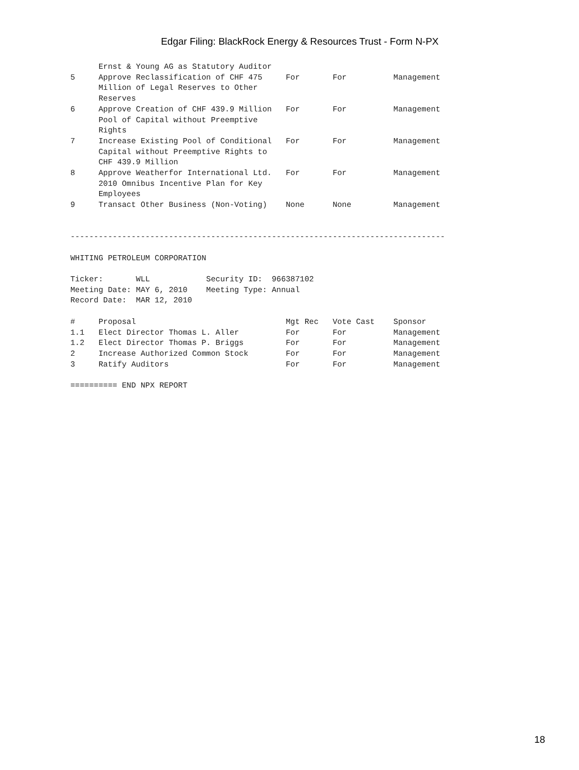Edgar Filing: BlackRock Energy & Resources Trust - Form N-PX
      Ernst & Young AG as Statutory Auditor
5     Approve Reclassification of CHF 475     For       For          Management
      Million of Legal Reserves to Other
      Reserves
6     Approve Creation of CHF 439.9 Million   For       For          Management
      Pool of Capital without Preemptive
      Rights
7     Increase Existing Pool of Conditional   For       For          Management
      Capital without Preemptive Rights to
      CHF 439.9 Million
8     Approve Weatherfor International Ltd.   For       For          Management
      2010 Omnibus Incentive Plan for Key
      Employees
9     Transact Other Business (Non-Voting)    None      None         Management


--------------------------------------------------------------------------------

WHITING PETROLEUM CORPORATION

Ticker:       WLL            Security ID:  966387102
Meeting Date: MAY 6, 2010    Meeting Type: Annual
Record Date:  MAR 12, 2010

#     Proposal                                Mgt Rec   Vote Cast    Sponsor
1.1   Elect Director Thomas L. Aller          For       For          Management
1.2   Elect Director Thomas P. Briggs         For       For          Management
2     Increase Authorized Common Stock        For       For          Management
3     Ratify Auditors                         For       For          Management

========== END NPX REPORT
18